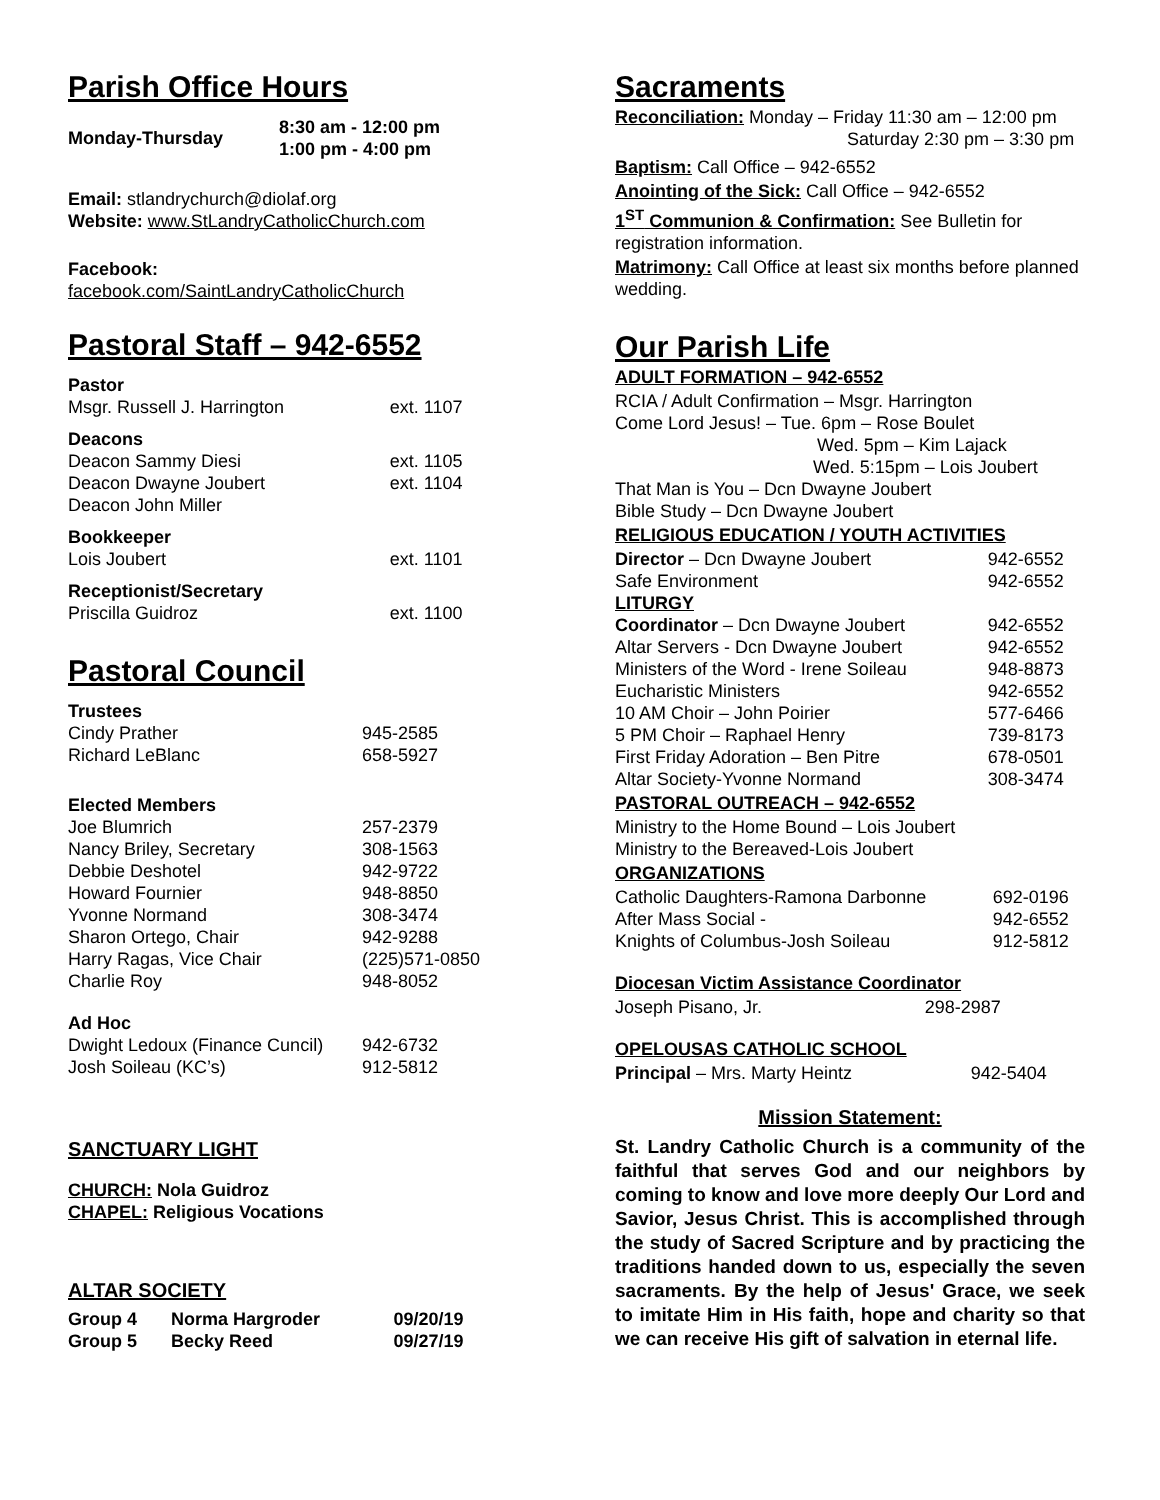Parish Office Hours
| Monday-Thursday | 8:30 am - 12:00 pm 1:00 pm - 4:00 pm |
| --- | --- |
Email: stlandrychurch@diolaf.org
Website: www.StLandryCatholicChurch.com
Facebook: facebook.com/SaintLandryCatholicChurch
Pastoral Staff – 942-6552
| Pastor | |
| Msgr. Russell J. Harrington | ext. 1107 |
| Deacons | |
| Deacon Sammy Diesi | ext. 1105 |
| Deacon Dwayne Joubert | ext. 1104 |
| Deacon John Miller | |
| Bookkeeper | |
| Lois Joubert | ext. 1101 |
| Receptionist/Secretary | |
| Priscilla Guidroz | ext. 1100 |
Pastoral Council
| Trustees | |
| Cindy Prather | 945-2585 |
| Richard LeBlanc | 658-5927 |
| Elected Members | |
| Joe Blumrich | 257-2379 |
| Nancy Briley, Secretary | 308-1563 |
| Debbie Deshotel | 942-9722 |
| Howard Fournier | 948-8850 |
| Yvonne Normand | 308-3474 |
| Sharon Ortego, Chair | 942-9288 |
| Harry Ragas, Vice Chair | (225)571-0850 |
| Charlie Roy | 948-8052 |
| Ad Hoc | |
| Dwight Ledoux (Finance Cuncil) | 942-6732 |
| Josh Soileau (KC’s) | 912-5812 |
SANCTUARY LIGHT
CHURCH: Nola Guidroz
CHAPEL: Religious Vocations
ALTAR SOCIETY
| Group 4 | Norma Hargroder | 09/20/19 |
| --- | --- | --- |
| Group 5 | Becky Reed | 09/27/19 |
Sacraments
Reconciliation: Monday – Friday 11:30 am – 12:00 pm
Saturday 2:30 pm – 3:30 pm
Baptism: Call Office – 942-6552
Anointing of the Sick: Call Office – 942-6552
1<sup>ST</sup> Communion & Confirmation: See Bulletin for registration information.
Matrimony: Call Office at least six months before planned wedding.
Our Parish Life
ADULT FORMATION – 942-6552
RCIA / Adult Confirmation – Msgr. Harrington
Come Lord Jesus! – Tue. 6pm – Rose Boulet
Wed. 5pm – Kim Lajack
Wed. 5:15pm – Lois Joubert
That Man is You – Dcn Dwayne Joubert
Bible Study – Dcn Dwayne Joubert
RELIGIOUS EDUCATION / YOUTH ACTIVITIES
| Director – Dcn Dwayne Joubert | 942-6552 |
| Safe Environment | 942-6552 |
| LITURGY | |
| Coordinator – Dcn Dwayne Joubert | 942-6552 |
| Altar Servers - Dcn Dwayne Joubert | 942-6552 |
| Ministers of the Word - Irene Soileau | 948-8873 |
| Eucharistic Ministers | 942-6552 |
| 10 AM Choir – John Poirier | 577-6466 |
| 5 PM Choir – Raphael Henry | 739-8173 |
| First Friday Adoration – Ben Pitre | 678-0501 |
| Altar Society-Yvonne Normand | 308-3474 |
PASTORAL OUTREACH – 942-6552
Ministry to the Home Bound – Lois Joubert
Ministry to the Bereaved-Lois Joubert
ORGANIZATIONS
| Catholic Daughters-Ramona Darbonne | 692-0196 |
| After Mass Social - | 942-6552 |
| Knights of Columbus-Josh Soileau | 912-5812 |
Diocesan Victim Assistance Coordinator
| Joseph Pisano, Jr. | 298-2987 |
OPELOUSAS CATHOLIC SCHOOL
| Principal – Mrs. Marty Heintz | 942-5404 |
Mission Statement:
St. Landry Catholic Church is a community of the faithful that serves God and our neighbors by coming to know and love more deeply Our Lord and Savior, Jesus Christ. This is accomplished through the study of Sacred Scripture and by practicing the traditions handed down to us, especially the seven sacraments. By the help of Jesus' Grace, we seek to imitate Him in His faith, hope and charity so that we can receive His gift of salvation in eternal life.